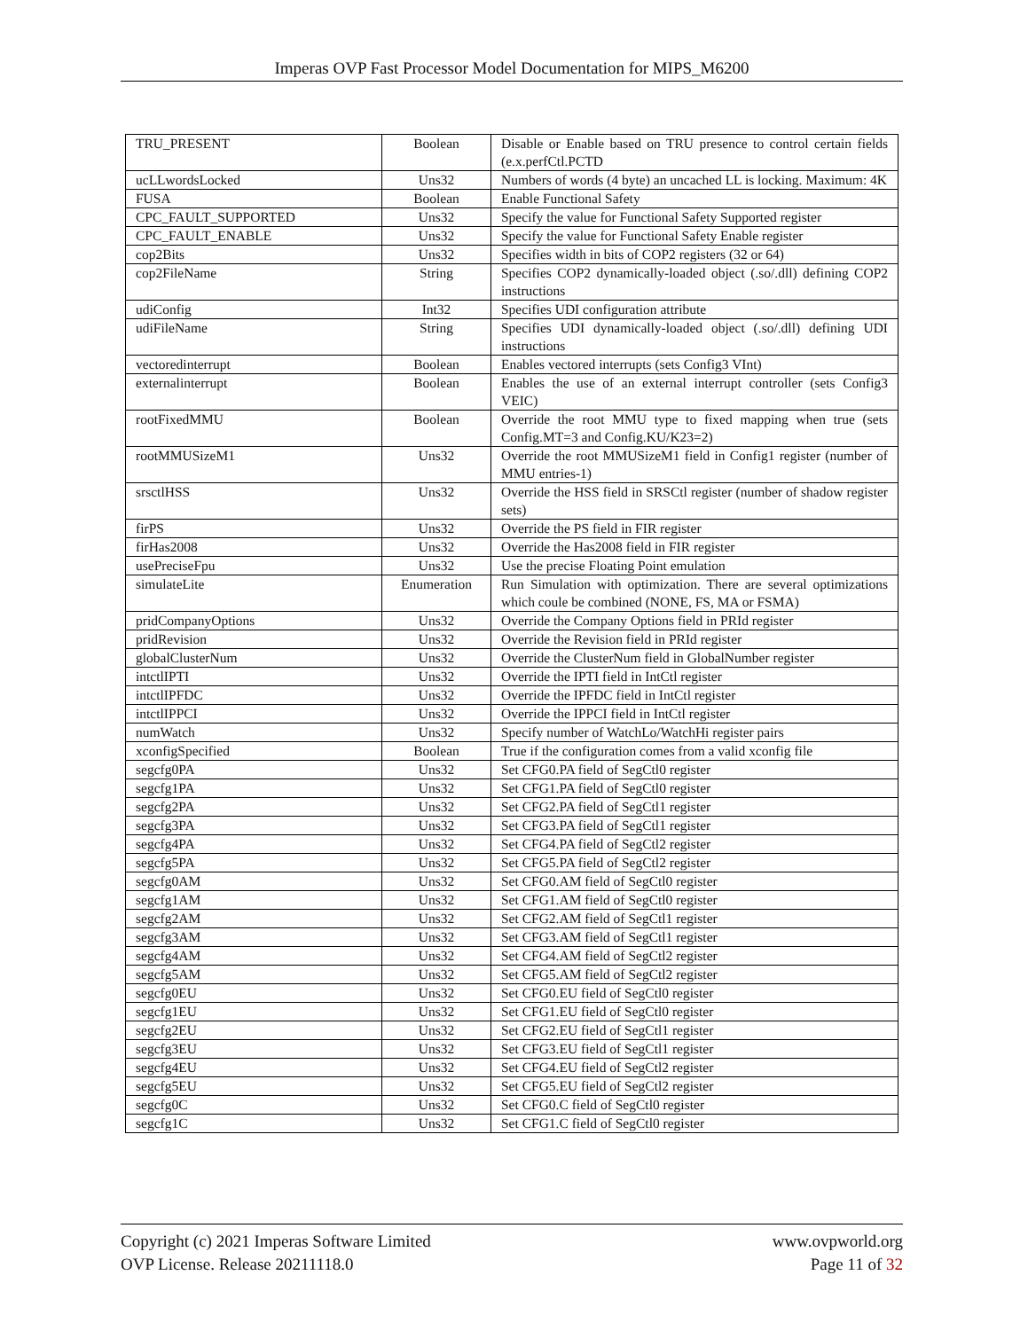Imperas OVP Fast Processor Model Documentation for MIPS_M6200
| TRU_PRESENT | Boolean | Disable or Enable based on TRU presence to control certain fields (e.x.perfCtl.PCTD |
| ucLLwordsLocked | Uns32 | Numbers of words (4 byte) an uncached LL is locking. Maximum: 4K |
| FUSA | Boolean | Enable Functional Safety |
| CPC_FAULT_SUPPORTED | Uns32 | Specify the value for Functional Safety Supported register |
| CPC_FAULT_ENABLE | Uns32 | Specify the value for Functional Safety Enable register |
| cop2Bits | Uns32 | Specifies width in bits of COP2 registers (32 or 64) |
| cop2FileName | String | Specifies COP2 dynamically-loaded object (.so/.dll) defining COP2 instructions |
| udiConfig | Int32 | Specifies UDI configuration attribute |
| udiFileName | String | Specifies UDI dynamically-loaded object (.so/.dll) defining UDI instructions |
| vectoredinterrupt | Boolean | Enables vectored interrupts (sets Config3 VInt) |
| externalinterrupt | Boolean | Enables the use of an external interrupt controller (sets Config3 VEIC) |
| rootFixedMMU | Boolean | Override the root MMU type to fixed mapping when true (sets Config.MT=3 and Config.KU/K23=2) |
| rootMMUSizeM1 | Uns32 | Override the root MMUSizeM1 field in Config1 register (number of MMU entries-1) |
| srsctlHSS | Uns32 | Override the HSS field in SRSCtl register (number of shadow register sets) |
| firPS | Uns32 | Override the PS field in FIR register |
| firHas2008 | Uns32 | Override the Has2008 field in FIR register |
| usePreciseFpu | Uns32 | Use the precise Floating Point emulation |
| simulateLite | Enumeration | Run Simulation with optimization. There are several optimizations which coule be combined (NONE, FS, MA or FSMA) |
| pridCompanyOptions | Uns32 | Override the Company Options field in PRId register |
| pridRevision | Uns32 | Override the Revision field in PRId register |
| globalClusterNum | Uns32 | Override the ClusterNum field in GlobalNumber register |
| intctlIPTI | Uns32 | Override the IPTI field in IntCtl register |
| intctlIPFDC | Uns32 | Override the IPFDC field in IntCtl register |
| intctlIPPCI | Uns32 | Override the IPPCI field in IntCtl register |
| numWatch | Uns32 | Specify number of WatchLo/WatchHi register pairs |
| xconfigSpecified | Boolean | True if the configuration comes from a valid xconfig file |
| segcfg0PA | Uns32 | Set CFG0.PA field of SegCtl0 register |
| segcfg1PA | Uns32 | Set CFG1.PA field of SegCtl0 register |
| segcfg2PA | Uns32 | Set CFG2.PA field of SegCtl1 register |
| segcfg3PA | Uns32 | Set CFG3.PA field of SegCtl1 register |
| segcfg4PA | Uns32 | Set CFG4.PA field of SegCtl2 register |
| segcfg5PA | Uns32 | Set CFG5.PA field of SegCtl2 register |
| segcfg0AM | Uns32 | Set CFG0.AM field of SegCtl0 register |
| segcfg1AM | Uns32 | Set CFG1.AM field of SegCtl0 register |
| segcfg2AM | Uns32 | Set CFG2.AM field of SegCtl1 register |
| segcfg3AM | Uns32 | Set CFG3.AM field of SegCtl1 register |
| segcfg4AM | Uns32 | Set CFG4.AM field of SegCtl2 register |
| segcfg5AM | Uns32 | Set CFG5.AM field of SegCtl2 register |
| segcfg0EU | Uns32 | Set CFG0.EU field of SegCtl0 register |
| segcfg1EU | Uns32 | Set CFG1.EU field of SegCtl0 register |
| segcfg2EU | Uns32 | Set CFG2.EU field of SegCtl1 register |
| segcfg3EU | Uns32 | Set CFG3.EU field of SegCtl1 register |
| segcfg4EU | Uns32 | Set CFG4.EU field of SegCtl2 register |
| segcfg5EU | Uns32 | Set CFG5.EU field of SegCtl2 register |
| segcfg0C | Uns32 | Set CFG0.C field of SegCtl0 register |
| segcfg1C | Uns32 | Set CFG1.C field of SegCtl0 register |
Copyright (c) 2021 Imperas Software Limited
OVP License. Release 20211118.0
www.ovpworld.org
Page 11 of 32